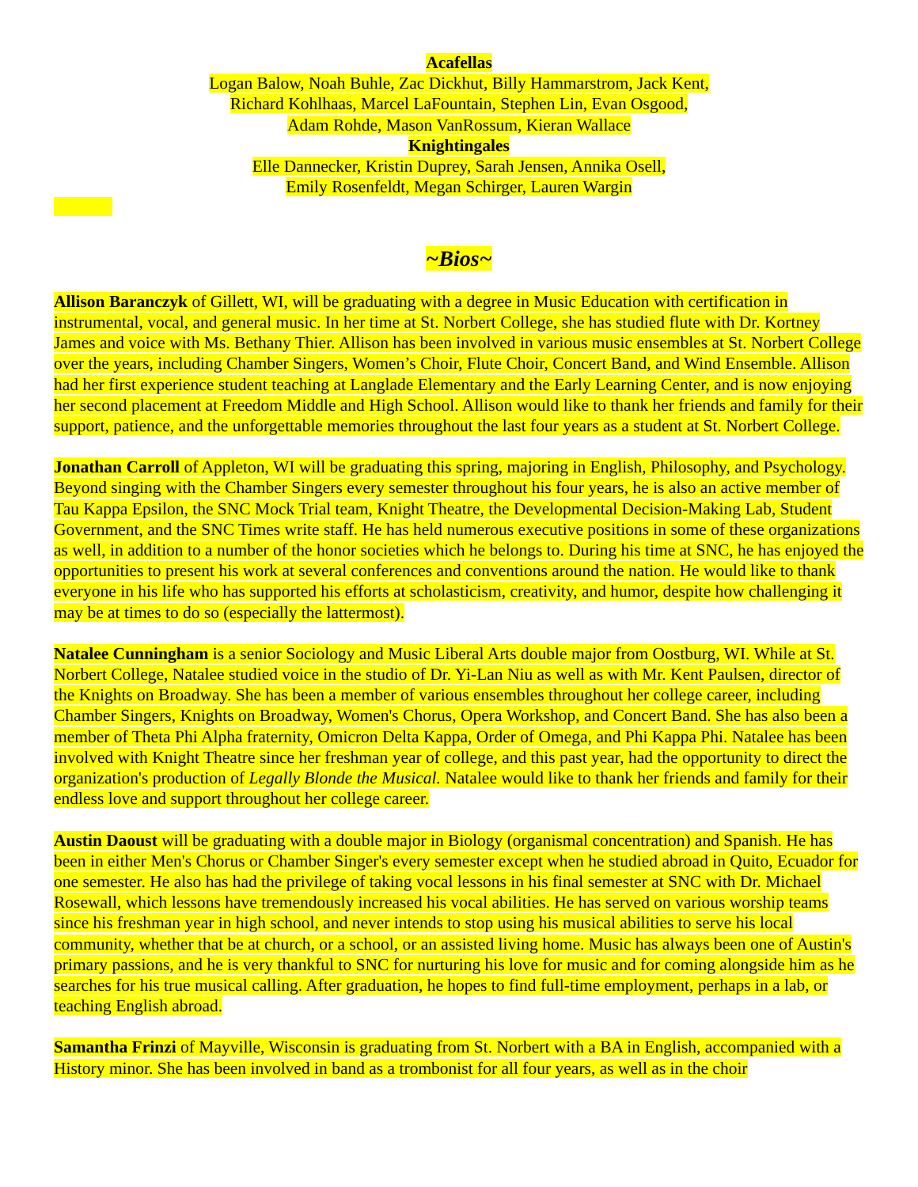Acafellas
Logan Balow, Noah Buhle, Zac Dickhut, Billy Hammarstrom, Jack Kent,
Richard Kohlhaas, Marcel LaFountain, Stephen Lin, Evan Osgood,
Adam Rohde, Mason VanRossum, Kieran Wallace
Knightingales
Elle Dannecker, Kristin Duprey, Sarah Jensen, Annika Osell,
Emily Rosenfeldt, Megan Schirger, Lauren Wargin
~Bios~
Allison Baranczyk of Gillett, WI, will be graduating with a degree in Music Education with certification in instrumental, vocal, and general music. In her time at St. Norbert College, she has studied flute with Dr. Kortney James and voice with Ms. Bethany Thier. Allison has been involved in various music ensembles at St. Norbert College over the years, including Chamber Singers, Women’s Choir, Flute Choir, Concert Band, and Wind Ensemble. Allison had her first experience student teaching at Langlade Elementary and the Early Learning Center, and is now enjoying her second placement at Freedom Middle and High School. Allison would like to thank her friends and family for their support, patience, and the unforgettable memories throughout the last four years as a student at St. Norbert College.
Jonathan Carroll of Appleton, WI will be graduating this spring, majoring in English, Philosophy, and Psychology. Beyond singing with the Chamber Singers every semester throughout his four years, he is also an active member of Tau Kappa Epsilon, the SNC Mock Trial team, Knight Theatre, the Developmental Decision-Making Lab, Student Government, and the SNC Times write staff. He has held numerous executive positions in some of these organizations as well, in addition to a number of the honor societies which he belongs to. During his time at SNC, he has enjoyed the opportunities to present his work at several conferences and conventions around the nation. He would like to thank everyone in his life who has supported his efforts at scholasticism, creativity, and humor, despite how challenging it may be at times to do so (especially the lattermost).
Natalee Cunningham is a senior Sociology and Music Liberal Arts double major from Oostburg, WI. While at St. Norbert College, Natalee studied voice in the studio of Dr. Yi-Lan Niu as well as with Mr. Kent Paulsen, director of the Knights on Broadway. She has been a member of various ensembles throughout her college career, including Chamber Singers, Knights on Broadway, Women's Chorus, Opera Workshop, and Concert Band. She has also been a member of Theta Phi Alpha fraternity, Omicron Delta Kappa, Order of Omega, and Phi Kappa Phi. Natalee has been involved with Knight Theatre since her freshman year of college, and this past year, had the opportunity to direct the organization's production of Legally Blonde the Musical. Natalee would like to thank her friends and family for their endless love and support throughout her college career.
Austin Daoust will be graduating with a double major in Biology (organismal concentration) and Spanish. He has been in either Men's Chorus or Chamber Singer's every semester except when he studied abroad in Quito, Ecuador for one semester. He also has had the privilege of taking vocal lessons in his final semester at SNC with Dr. Michael Rosewall, which lessons have tremendously increased his vocal abilities. He has served on various worship teams since his freshman year in high school, and never intends to stop using his musical abilities to serve his local community, whether that be at church, or a school, or an assisted living home. Music has always been one of Austin's primary passions, and he is very thankful to SNC for nurturing his love for music and for coming alongside him as he searches for his true musical calling. After graduation, he hopes to find full-time employment, perhaps in a lab, or teaching English abroad.
Samantha Frinzi of Mayville, Wisconsin is graduating from St. Norbert with a BA in English, accompanied with a History minor. She has been involved in band as a trombonist for all four years, as well as in the choir